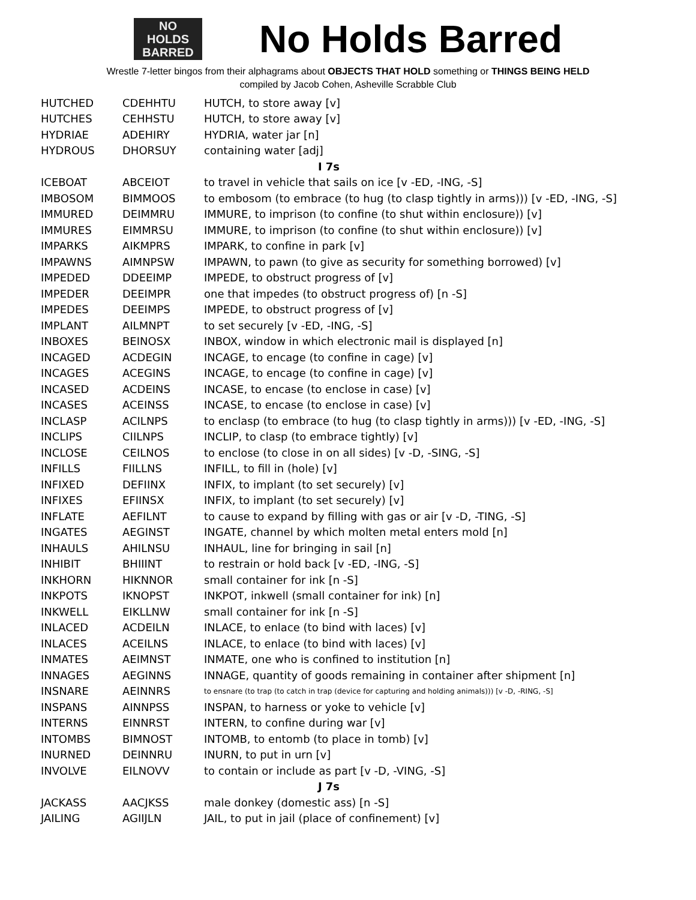NO
HOLDS
BARRED
No Holds Barred
Wrestle 7-letter bingos from their alphagrams about OBJECTS THAT HOLD something or THINGS BEING HELD
compiled by Jacob Cohen, Asheville Scrabble Club
| HUTCHED | CDEHHTU | HUTCH, to store away [v] |
| HUTCHES | CEHHSTU | HUTCH, to store away [v] |
| HYDRIAE | ADEHIRY | HYDRIA, water jar [n] |
| HYDROUS | DHORSUY | containing water [adj] |
| I 7s | | |
| ICEBOAT | ABCEIOT | to travel in vehicle that sails on ice [v -ED, -ING, -S] |
| IMBOSOM | BIMMOOS | to embosom (to embrace (to hug (to clasp tightly in arms))) [v -ED, -ING, -S] |
| IMMURED | DEIMMRU | IMMURE, to imprison (to confine (to shut within enclosure)) [v] |
| IMMURES | EIMMRSU | IMMURE, to imprison (to confine (to shut within enclosure)) [v] |
| IMPARKS | AIKMPRS | IMPARK, to confine in park [v] |
| IMPAWNS | AIMNPSW | IMPAWN, to pawn (to give as security for something borrowed) [v] |
| IMPEDED | DDEEIMP | IMPEDE, to obstruct progress of [v] |
| IMPEDER | DEEIMPR | one that impedes (to obstruct progress of) [n -S] |
| IMPEDES | DEEIMPS | IMPEDE, to obstruct progress of [v] |
| IMPLANT | AILMNPT | to set securely [v -ED, -ING, -S] |
| INBOXES | BEINOSX | INBOX, window in which electronic mail is displayed [n] |
| INCAGED | ACDEGIN | INCAGE, to encage (to confine in cage) [v] |
| INCAGES | ACEGINS | INCAGE, to encage (to confine in cage) [v] |
| INCASED | ACDEINS | INCASE, to encase (to enclose in case) [v] |
| INCASES | ACEINSS | INCASE, to encase (to enclose in case) [v] |
| INCLASP | ACILNPS | to enclasp (to embrace (to hug (to clasp tightly in arms))) [v -ED, -ING, -S] |
| INCLIPS | CIILNPS | INCLIP, to clasp (to embrace tightly) [v] |
| INCLOSE | CEILNOS | to enclose (to close in on all sides) [v -D, -SING, -S] |
| INFILLS | FIILLNS | INFILL, to fill in (hole) [v] |
| INFIXED | DEFIINX | INFIX, to implant (to set securely) [v] |
| INFIXES | EFIINSX | INFIX, to implant (to set securely) [v] |
| INFLATE | AEFILNT | to cause to expand by filling with gas or air [v -D, -TING, -S] |
| INGATES | AEGINST | INGATE, channel by which molten metal enters mold [n] |
| INHAULS | AHILNSU | INHAUL, line for bringing in sail [n] |
| INHIBIT | BHIIINT | to restrain or hold back [v -ED, -ING, -S] |
| INKHORN | HIKNNOR | small container for ink [n -S] |
| INKPOTS | IKNOPST | INKPOT, inkwell (small container for ink) [n] |
| INKWELL | EIKLLNW | small container for ink [n -S] |
| INLACED | ACDEILN | INLACE, to enlace (to bind with laces) [v] |
| INLACES | ACEILNS | INLACE, to enlace (to bind with laces) [v] |
| INMATES | AEIMNST | INMATE, one who is confined to institution [n] |
| INNAGES | AEGINNS | INNAGE, quantity of goods remaining in container after shipment [n] |
| INSNARE | AEINNRS | to ensnare (to trap (to catch in trap (device for capturing and holding animals))) [v -D, -RING, -S] |
| INSPANS | AINNPSS | INSPAN, to harness or yoke to vehicle [v] |
| INTERNS | EINNRST | INTERN, to confine during war [v] |
| INTOMBS | BIMNOST | INTOMB, to entomb (to place in tomb) [v] |
| INURNED | DEINNRU | INURN, to put in urn [v] |
| INVOLVE | EILNOVV | to contain or include as part [v -D, -VING, -S] |
| J 7s | | |
| JACKASS | AACJKSS | male donkey (domestic ass) [n -S] |
| JAILING | AGIIJLN | JAIL, to put in jail (place of confinement) [v] |